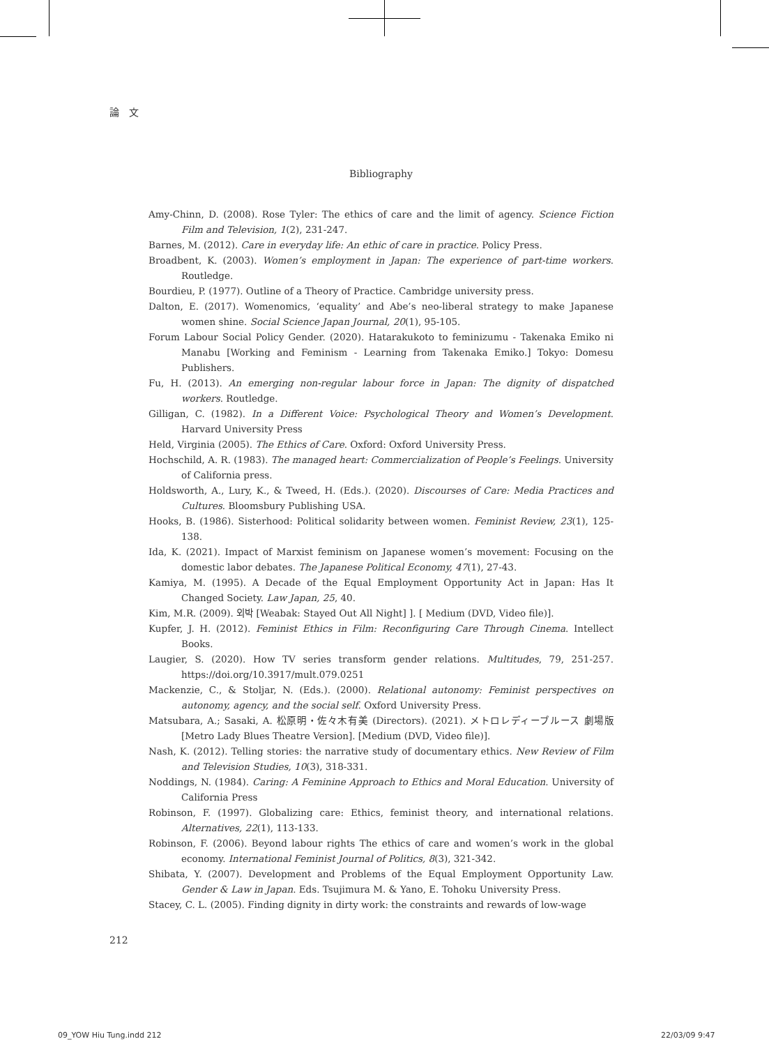論　文
Bibliography
Amy-Chinn, D. (2008). Rose Tyler: The ethics of care and the limit of agency. Science Fiction Film and Television, 1(2), 231-247.
Barnes, M. (2012). Care in everyday life: An ethic of care in practice. Policy Press.
Broadbent, K. (2003). Women’s employment in Japan: The experience of part-time workers. Routledge.
Bourdieu, P. (1977). Outline of a Theory of Practice. Cambridge university press.
Dalton, E. (2017). Womenomics, ‘equality’ and Abe’s neo-liberal strategy to make Japanese women shine. Social Science Japan Journal, 20(1), 95-105.
Forum Labour Social Policy Gender. (2020). Hatarakukoto to feminizumu - Takenaka Emiko ni Manabu [Working and Feminism - Learning from Takenaka Emiko.] Tokyo: Domesu Publishers.
Fu, H. (2013). An emerging non-regular labour force in Japan: The dignity of dispatched workers. Routledge.
Gilligan, C. (1982). In a Different Voice: Psychological Theory and Women’s Development. Harvard University Press
Held, Virginia (2005). The Ethics of Care. Oxford: Oxford University Press.
Hochschild, A. R. (1983). The managed heart: Commercialization of People’s Feelings. University of California press.
Holdsworth, A., Lury, K., & Tweed, H. (Eds.). (2020). Discourses of Care: Media Practices and Cultures. Bloomsbury Publishing USA.
Hooks, B. (1986). Sisterhood: Political solidarity between women. Feminist Review, 23(1), 125-138.
Ida, K. (2021). Impact of Marxist feminism on Japanese women’s movement: Focusing on the domestic labor debates. The Japanese Political Economy, 47(1), 27-43.
Kamiya, M. (1995). A Decade of the Equal Employment Opportunity Act in Japan: Has It Changed Society. Law Japan, 25, 40.
Kim, M.R. (2009). 외박 [Weabak: Stayed Out All Night] ]. [ Medium (DVD, Video file)].
Kupfer, J. H. (2012). Feminist Ethics in Film: Reconfiguring Care Through Cinema. Intellect Books.
Laugier, S. (2020). How TV series transform gender relations. Multitudes, 79, 251-257. https://doi.org/10.3917/mult.079.0251
Mackenzie, C., & Stoljar, N. (Eds.). (2000). Relational autonomy: Feminist perspectives on autonomy, agency, and the social self. Oxford University Press.
Matsubara, A.; Sasaki, A. 松原明・佐々木有美 (Directors). (2021). メトロレディーブルース 劇場版 [Metro Lady Blues Theatre Version]. [Medium (DVD, Video file)].
Nash, K. (2012). Telling stories: the narrative study of documentary ethics. New Review of Film and Television Studies, 10(3), 318-331.
Noddings, N. (1984). Caring: A Feminine Approach to Ethics and Moral Education. University of California Press
Robinson, F. (1997). Globalizing care: Ethics, feminist theory, and international relations. Alternatives, 22(1), 113-133.
Robinson, F. (2006). Beyond labour rights The ethics of care and women’s work in the global economy. International Feminist Journal of Politics, 8(3), 321-342.
Shibata, Y. (2007). Development and Problems of the Equal Employment Opportunity Law. Gender & Law in Japan. Eds. Tsujimura M. & Yano, E. Tohoku University Press.
Stacey, C. L. (2005). Finding dignity in dirty work: the constraints and rewards of low-wage
212
09_YOW Hiu Tung.indd 212 22/03/09 9:47